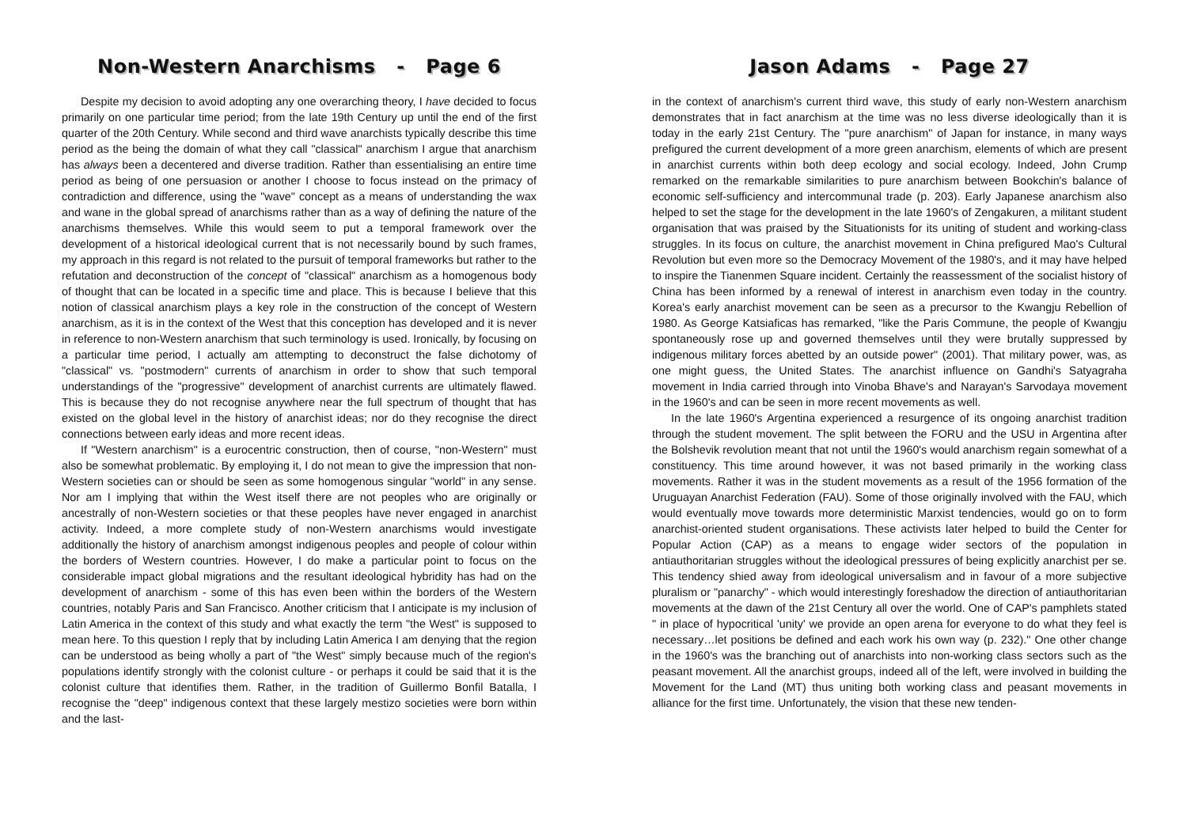Non-Western Anarchisms - Page 6
Despite my decision to avoid adopting any one overarching theory, I have decided to focus primarily on one particular time period; from the late 19th Century up until the end of the first quarter of the 20th Century. While second and third wave anarchists typically describe this time period as the being the domain of what they call "classical" anarchism I argue that anarchism has always been a decentered and diverse tradition. Rather than essentialising an entire time period as being of one persuasion or another I choose to focus instead on the primacy of contradiction and difference, using the "wave" concept as a means of understanding the wax and wane in the global spread of anarchisms rather than as a way of defining the nature of the anarchisms themselves. While this would seem to put a temporal framework over the development of a historical ideological current that is not necessarily bound by such frames, my approach in this regard is not related to the pursuit of temporal frameworks but rather to the refutation and deconstruction of the concept of "classical" anarchism as a homogenous body of thought that can be located in a specific time and place. This is because I believe that this notion of classical anarchism plays a key role in the construction of the concept of Western anarchism, as it is in the context of the West that this conception has developed and it is never in reference to non-Western anarchism that such terminology is used. Ironically, by focusing on a particular time period, I actually am attempting to deconstruct the false dichotomy of "classical" vs. "postmodern" currents of anarchism in order to show that such temporal understandings of the "progressive" development of anarchist currents are ultimately flawed. This is because they do not recognise anywhere near the full spectrum of thought that has existed on the global level in the history of anarchist ideas; nor do they recognise the direct connections between early ideas and more recent ideas.
If "Western anarchism" is a eurocentric construction, then of course, "non-Western" must also be somewhat problematic. By employing it, I do not mean to give the impression that non-Western societies can or should be seen as some homogenous singular "world" in any sense. Nor am I implying that within the West itself there are not peoples who are originally or ancestrally of non-Western societies or that these peoples have never engaged in anarchist activity. Indeed, a more complete study of non-Western anarchisms would investigate additionally the history of anarchism amongst indigenous peoples and people of colour within the borders of Western countries. However, I do make a particular point to focus on the considerable impact global migrations and the resultant ideological hybridity has had on the development of anarchism - some of this has even been within the borders of the Western countries, notably Paris and San Francisco. Another criticism that I anticipate is my inclusion of Latin America in the context of this study and what exactly the term "the West" is supposed to mean here. To this question I reply that by including Latin America I am denying that the region can be understood as being wholly a part of "the West" simply because much of the region's populations identify strongly with the colonist culture - or perhaps it could be said that it is the colonist culture that identifies them. Rather, in the tradition of Guillermo Bonfil Batalla, I recognise the "deep" indigenous context that these largely mestizo societies were born within and the last-
Jason Adams - Page 27
in the context of anarchism's current third wave, this study of early non-Western anarchism demonstrates that in fact anarchism at the time was no less diverse ideologically than it is today in the early 21st Century. The "pure anarchism" of Japan for instance, in many ways prefigured the current development of a more green anarchism, elements of which are present in anarchist currents within both deep ecology and social ecology. Indeed, John Crump remarked on the remarkable similarities to pure anarchism between Bookchin's balance of economic self-sufficiency and intercommunal trade (p. 203). Early Japanese anarchism also helped to set the stage for the development in the late 1960's of Zengakuren, a militant student organisation that was praised by the Situationists for its uniting of student and working-class struggles. In its focus on culture, the anarchist movement in China prefigured Mao's Cultural Revolution but even more so the Democracy Movement of the 1980's, and it may have helped to inspire the Tianenmen Square incident. Certainly the reassessment of the socialist history of China has been informed by a renewal of interest in anarchism even today in the country. Korea's early anarchist movement can be seen as a precursor to the Kwangju Rebellion of 1980. As George Katsiaficas has remarked, "like the Paris Commune, the people of Kwangju spontaneously rose up and governed themselves until they were brutally suppressed by indigenous military forces abetted by an outside power" (2001). That military power, was, as one might guess, the United States. The anarchist influence on Gandhi's Satyagraha movement in India carried through into Vinoba Bhave's and Narayan's Sarvodaya movement in the 1960's and can be seen in more recent movements as well.
In the late 1960's Argentina experienced a resurgence of its ongoing anarchist tradition through the student movement. The split between the FORU and the USU in Argentina after the Bolshevik revolution meant that not until the 1960's would anarchism regain somewhat of a constituency. This time around however, it was not based primarily in the working class movements. Rather it was in the student movements as a result of the 1956 formation of the Uruguayan Anarchist Federation (FAU). Some of those originally involved with the FAU, which would eventually move towards more deterministic Marxist tendencies, would go on to form anarchist-oriented student organisations. These activists later helped to build the Center for Popular Action (CAP) as a means to engage wider sectors of the population in antiauthoritarian struggles without the ideological pressures of being explicitly anarchist per se. This tendency shied away from ideological universalism and in favour of a more subjective pluralism or "panarchy" - which would interestingly foreshadow the direction of antiauthoritarian movements at the dawn of the 21st Century all over the world. One of CAP's pamphlets stated " in place of hypocritical 'unity' we provide an open arena for everyone to do what they feel is necessary…let positions be defined and each work his own way (p. 232)." One other change in the 1960's was the branching out of anarchists into non-working class sectors such as the peasant movement. All the anarchist groups, indeed all of the left, were involved in building the Movement for the Land (MT) thus uniting both working class and peasant movements in alliance for the first time. Unfortunately, the vision that these new tenden-